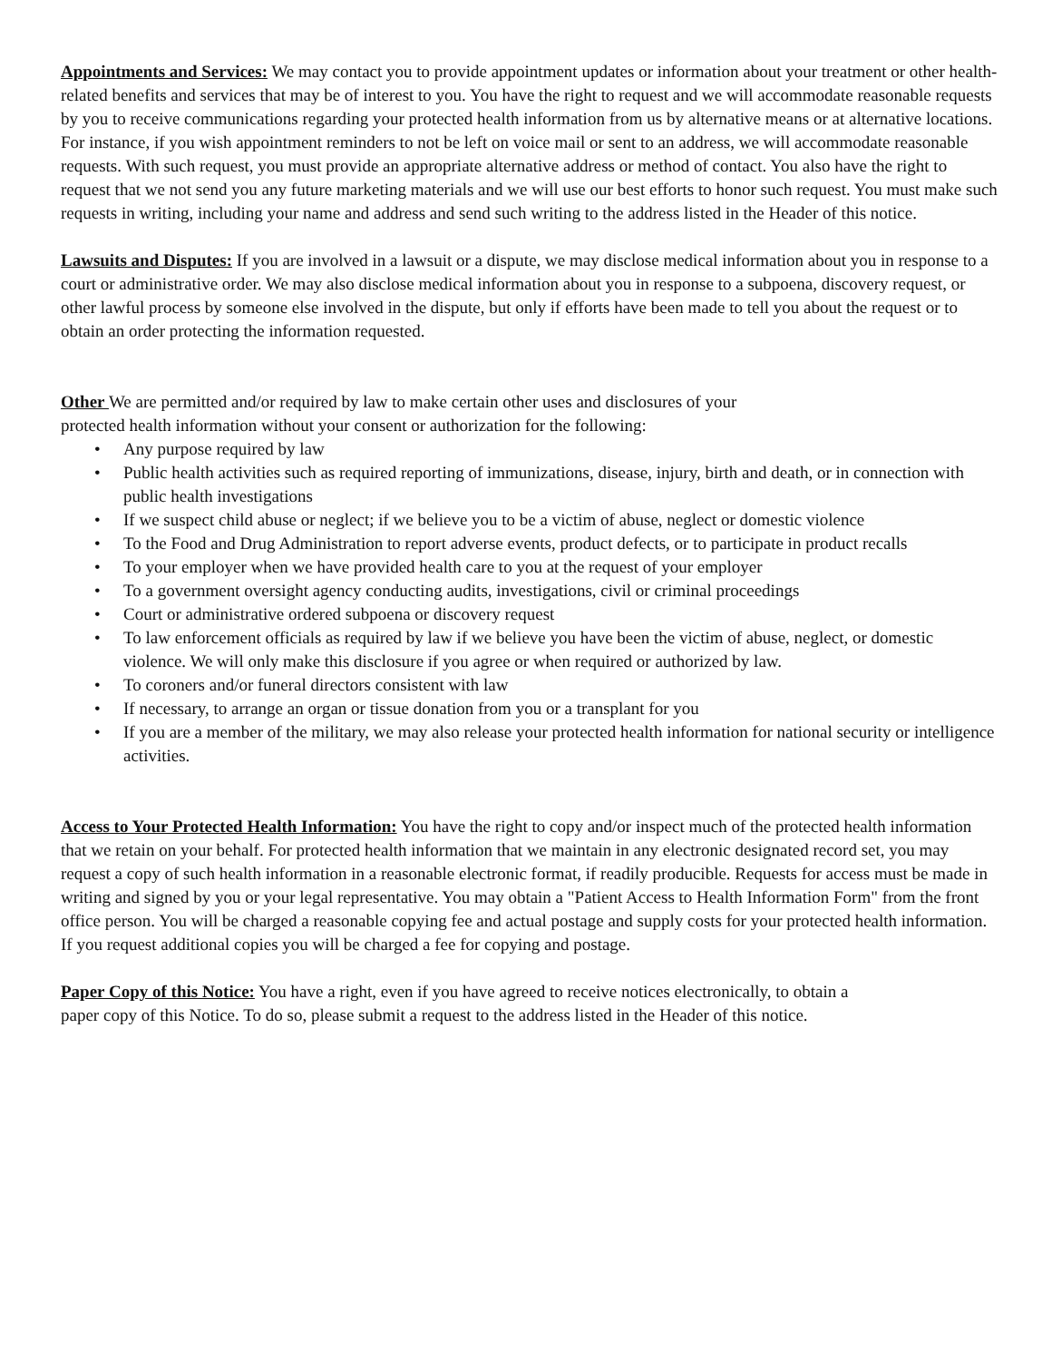Appointments and Services: We may contact you to provide appointment updates or information about your treatment or other health-related benefits and services that may be of interest to you. You have the right to request and we will accommodate reasonable requests by you to receive communications regarding your protected health information from us by alternative means or at alternative locations. For instance, if you wish appointment reminders to not be left on voice mail or sent to an address, we will accommodate reasonable requests. With such request, you must provide an appropriate alternative address or method of contact. You also have the right to request that we not send you any future marketing materials and we will use our best efforts to honor such request. You must make such requests in writing, including your name and address and send such writing to the address listed in the Header of this notice.
Lawsuits and Disputes: If you are involved in a lawsuit or a dispute, we may disclose medical information about you in response to a court or administrative order. We may also disclose medical information about you in response to a subpoena, discovery request, or other lawful process by someone else involved in the dispute, but only if efforts have been made to tell you about the request or to obtain an order protecting the information requested.
Other We are permitted and/or required by law to make certain other uses and disclosures of your
protected health information without your consent or authorization for the following:
• Any purpose required by law
• Public health activities such as required reporting of immunizations, disease, injury, birth and death, or in connection with public health investigations
• If we suspect child abuse or neglect; if we believe you to be a victim of abuse, neglect or domestic violence
• To the Food and Drug Administration to report adverse events, product defects, or to participate in product recalls
• To your employer when we have provided health care to you at the request of your employer
• To a government oversight agency conducting audits, investigations, civil or criminal proceedings
• Court or administrative ordered subpoena or discovery request
• To law enforcement officials as required by law if we believe you have been the victim of abuse, neglect, or domestic violence. We will only make this disclosure if you agree or when required or authorized by law.
• To coroners and/or funeral directors consistent with law
• If necessary, to arrange an organ or tissue donation from you or a transplant for you
• If you are a member of the military, we may also release your protected health information for national security or intelligence activities.
Access to Your Protected Health Information: You have the right to copy and/or inspect much of the protected health information that we retain on your behalf. For protected health information that we maintain in any electronic designated record set, you may request a copy of such health information in a reasonable electronic format, if readily producible. Requests for access must be made in writing and signed by you or your legal representative. You may obtain a "Patient Access to Health Information Form" from the front office person. You will be charged a reasonable copying fee and actual postage and supply costs for your protected health information. If you request additional copies you will be charged a fee for copying and postage.
Paper Copy of this Notice: You have a right, even if you have agreed to receive notices electronically, to obtain a
paper copy of this Notice. To do so, please submit a request to the address listed in the Header of this notice.